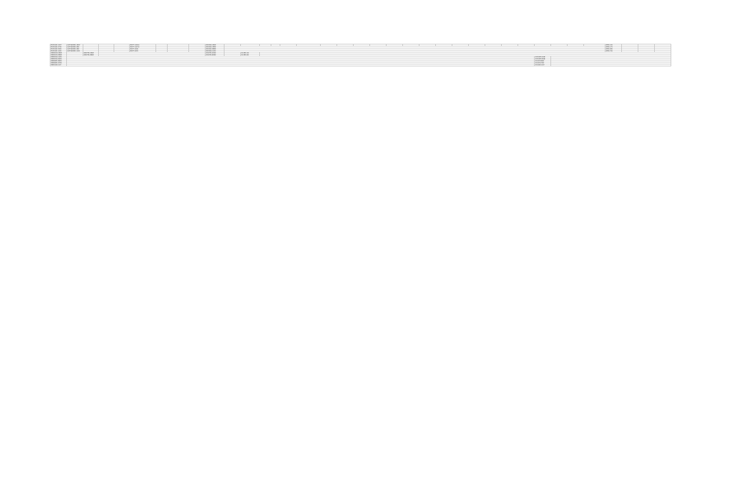| ECR102C-100Y | ACP1206RC-1R0Y | | | | RKITT-1010U | | | | DR1300-1R0M | | | | | | | | | | | | | | | | | | | | | | | | DE61-101 | | | |
| ECR102C-270K | ACP1206RC-2R0 | | | | RKITT-1017U | | | | DR1300-1R5M | | | | | | | | | | | | | | | | | | | | | | | | DE61-171 | | | |
| ECR102C-560K | ACP1206RC-4R0 | | | | RKITT-4000 | | | | DR1300-3R3M | | | | | | | | | | | | | | | | | | | | | | | | DE61-331 | | | |
| ECR102C-101K | ACP1206RC-101K | | | | RKITT-4070 | | | | DR1300-101M | | | | | | | | | | | | | | | | | | | | | | | | DE61-701 | | | |
| SRR4013-1R0M | | DR0735-1R0M | | | | | | | DS0735-1R0M | | DCJ85-101 | | | | | | | | | | | | | | | | | | | | | | | | | |
| SRR4013-2R2M | | DR0735-2R2M | | | | | | | DS0735-2R2M | | DCJ85-221 | | | | | | | | | | | | | | | | | | | | | | | | | |
| SRR0604-100M | | | | | | | | | | | | | | | | | | | | | | | | | | | | | CD54NP-100M | | | | | | | |
| SRR0604-220M | | | | | | | | | | | | | | | | | | | | | | | | | | | | | CD54NP-220M | | | | | | | |
| SRR0805-330M | | | | | | | | | | | | | | | | | | | | | | | | | | | | | CD105-330M | | | | | | | |
| SRR0805-470M | | | | | | | | | | | | | | | | | | | | | | | | | | | | | CD105-470M | | | | | | | |
| SRR1006-101Y | | | | | | | | | | | | | | | | | | | | | | | | | | | | | CD1006-101Y | | | | | | | |